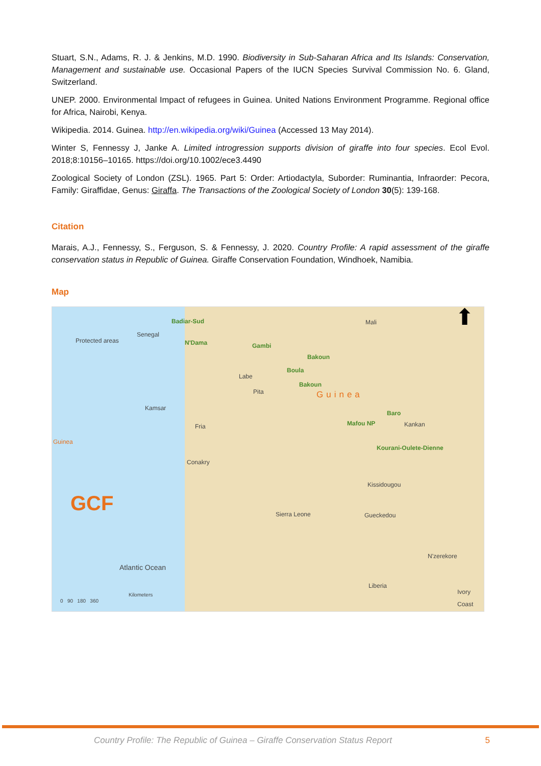Stuart, S.N., Adams, R. J. & Jenkins, M.D. 1990. Biodiversity in Sub-Saharan Africa and Its Islands: Conservation, Management and sustainable use. Occasional Papers of the IUCN Species Survival Commission No. 6. Gland, Switzerland.
UNEP. 2000. Environmental Impact of refugees in Guinea. United Nations Environment Programme. Regional office for Africa, Nairobi, Kenya.
Wikipedia. 2014. Guinea. http://en.wikipedia.org/wiki/Guinea (Accessed 13 May 2014).
Winter S, Fennessy J, Janke A. Limited introgression supports division of giraffe into four species. Ecol Evol. 2018;8:10156–10165. https://doi.org/10.1002/ece3.4490
Zoological Society of London (ZSL). 1965. Part 5: Order: Artiodactyla, Suborder: Ruminantia, Infraorder: Pecora, Family: Giraffidae, Genus: Giraffa. The Transactions of the Zoological Society of London 30(5): 139-168.
Citation
Marais, A.J., Fennessy, S., Ferguson, S. & Fennessy, J. 2020. Country Profile: A rapid assessment of the giraffe conservation status in Republic of Guinea. Giraffe Conservation Foundation, Windhoek, Namibia.
Map
Badiar-Sud
Protected areas
Senegal
N'Dama
Mali
Gambi
Bakoun
Boula
Labe
Bakoun
Pita Guinea
Kamsar
Baro
Mafou NP Kankan Fria
Guinea
Kourani-Oulete-Dienne
Conakry
Kissidougou
GCF Sierra Leone Gueckedou
N'zerekore
Atlantic Ocean
Liberia
Ivory Coast Kilometers
0 90 180 360
⬆
Country Profile: The Republic of Guinea – Giraffe Conservation Status Report 5